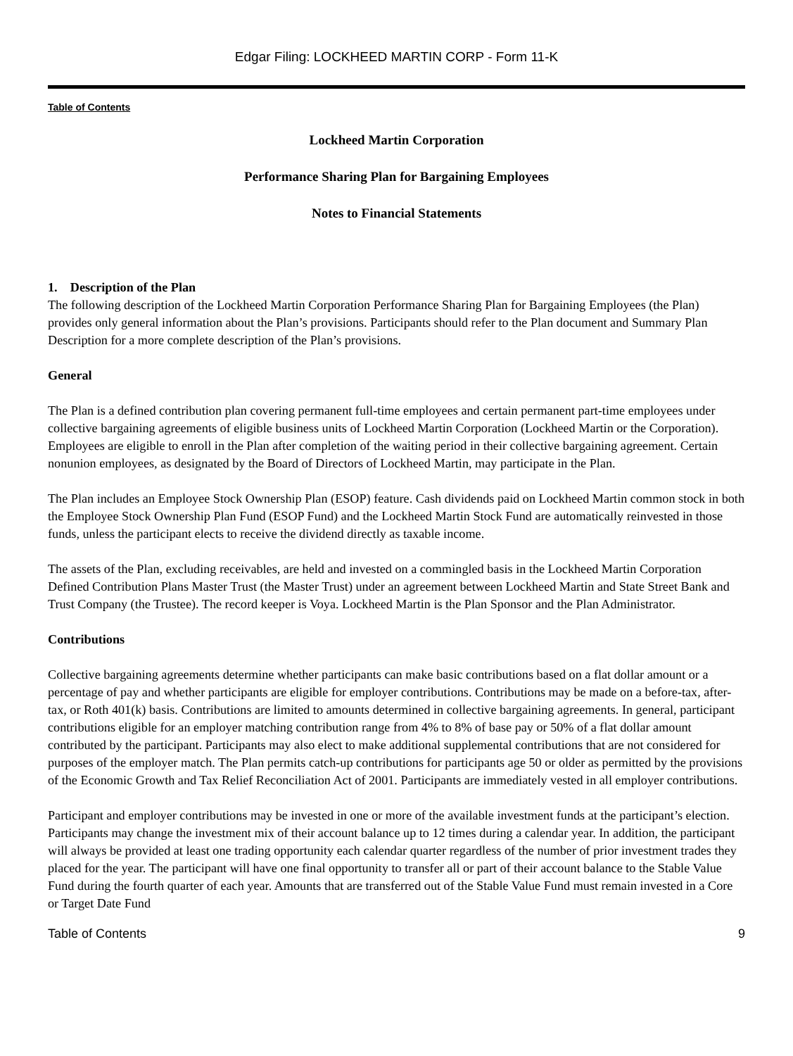Edgar Filing: LOCKHEED MARTIN CORP - Form 11-K
Table of Contents
Lockheed Martin Corporation
Performance Sharing Plan for Bargaining Employees
Notes to Financial Statements
1. Description of the Plan
The following description of the Lockheed Martin Corporation Performance Sharing Plan for Bargaining Employees (the Plan) provides only general information about the Plan’s provisions. Participants should refer to the Plan document and Summary Plan Description for a more complete description of the Plan’s provisions.
General
The Plan is a defined contribution plan covering permanent full-time employees and certain permanent part-time employees under collective bargaining agreements of eligible business units of Lockheed Martin Corporation (Lockheed Martin or the Corporation). Employees are eligible to enroll in the Plan after completion of the waiting period in their collective bargaining agreement. Certain nonunion employees, as designated by the Board of Directors of Lockheed Martin, may participate in the Plan.
The Plan includes an Employee Stock Ownership Plan (ESOP) feature. Cash dividends paid on Lockheed Martin common stock in both the Employee Stock Ownership Plan Fund (ESOP Fund) and the Lockheed Martin Stock Fund are automatically reinvested in those funds, unless the participant elects to receive the dividend directly as taxable income.
The assets of the Plan, excluding receivables, are held and invested on a commingled basis in the Lockheed Martin Corporation Defined Contribution Plans Master Trust (the Master Trust) under an agreement between Lockheed Martin and State Street Bank and Trust Company (the Trustee). The record keeper is Voya. Lockheed Martin is the Plan Sponsor and the Plan Administrator.
Contributions
Collective bargaining agreements determine whether participants can make basic contributions based on a flat dollar amount or a percentage of pay and whether participants are eligible for employer contributions. Contributions may be made on a before-tax, after-tax, or Roth 401(k) basis. Contributions are limited to amounts determined in collective bargaining agreements. In general, participant contributions eligible for an employer matching contribution range from 4% to 8% of base pay or 50% of a flat dollar amount contributed by the participant. Participants may also elect to make additional supplemental contributions that are not considered for purposes of the employer match. The Plan permits catch-up contributions for participants age 50 or older as permitted by the provisions of the Economic Growth and Tax Relief Reconciliation Act of 2001. Participants are immediately vested in all employer contributions.
Participant and employer contributions may be invested in one or more of the available investment funds at the participant’s election. Participants may change the investment mix of their account balance up to 12 times during a calendar year. In addition, the participant will always be provided at least one trading opportunity each calendar quarter regardless of the number of prior investment trades they placed for the year. The participant will have one final opportunity to transfer all or part of their account balance to the Stable Value Fund during the fourth quarter of each year. Amounts that are transferred out of the Stable Value Fund must remain invested in a Core or Target Date Fund
Table of Contents 9